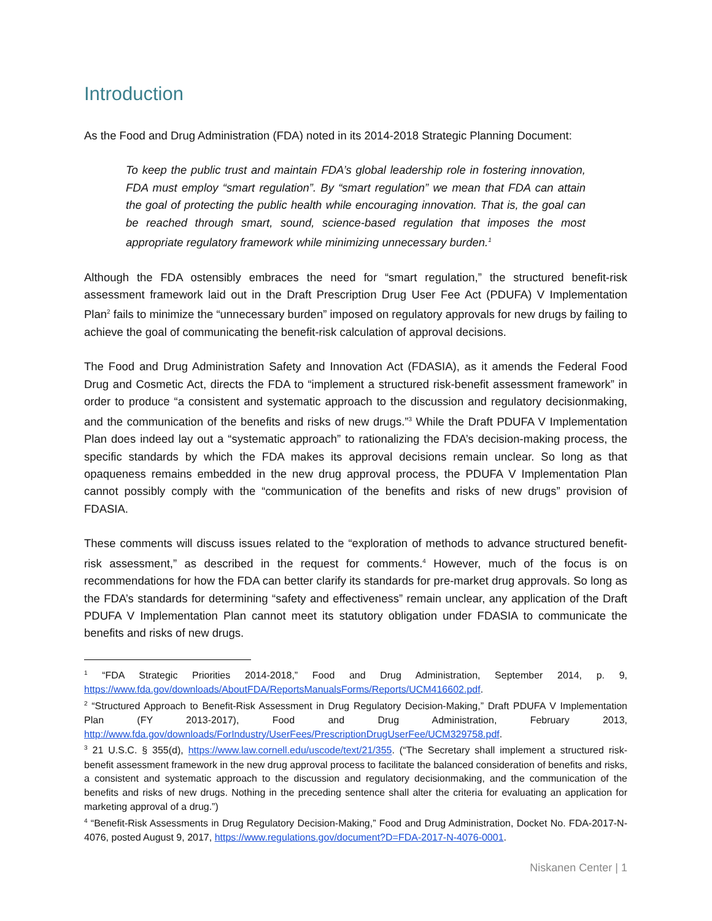Introduction
As the Food and Drug Administration (FDA) noted in its 2014-2018 Strategic Planning Document:
To keep the public trust and maintain FDA’s global leadership role in fostering innovation, FDA must employ “smart regulation”. By “smart regulation” we mean that FDA can attain the goal of protecting the public health while encouraging innovation. That is, the goal can be reached through smart, sound, science-based regulation that imposes the most appropriate regulatory framework while minimizing unnecessary burden.<sup>1</sup>
Although the FDA ostensibly embraces the need for “smart regulation,” the structured benefit-risk assessment framework laid out in the Draft Prescription Drug User Fee Act (PDUFA) V Implementation Plan<sup>2</sup> fails to minimize the “unnecessary burden” imposed on regulatory approvals for new drugs by failing to achieve the goal of communicating the benefit-risk calculation of approval decisions.
The Food and Drug Administration Safety and Innovation Act (FDASIA), as it amends the Federal Food Drug and Cosmetic Act, directs the FDA to “implement a structured risk-benefit assessment framework” in order to produce “a consistent and systematic approach to the discussion and regulatory decisionmaking, and the communication of the benefits and risks of new drugs.”<sup>3</sup> While the Draft PDUFA V Implementation Plan does indeed lay out a “systematic approach” to rationalizing the FDA’s decision-making process, the specific standards by which the FDA makes its approval decisions remain unclear. So long as that opaqueness remains embedded in the new drug approval process, the PDUFA V Implementation Plan cannot possibly comply with the “communication of the benefits and risks of new drugs” provision of FDASIA.
These comments will discuss issues related to the “exploration of methods to advance structured benefit-risk assessment,” as described in the request for comments.<sup>4</sup> However, much of the focus is on recommendations for how the FDA can better clarify its standards for pre-market drug approvals. So long as the FDA’s standards for determining “safety and effectiveness” remain unclear, any application of the Draft PDUFA V Implementation Plan cannot meet its statutory obligation under FDASIA to communicate the benefits and risks of new drugs.
<sup>1</sup> “FDA Strategic Priorities 2014-2018,” Food and Drug Administration, September 2014, p. 9, https://www.fda.gov/downloads/AboutFDA/ReportsManualsForms/Reports/UCM416602.pdf.
<sup>2</sup> “Structured Approach to Benefit-Risk Assessment in Drug Regulatory Decision-Making,” Draft PDUFA V Implementation Plan (FY 2013-2017), Food and Drug Administration, February 2013, http://www.fda.gov/downloads/ForIndustry/UserFees/PrescriptionDrugUserFee/UCM329758.pdf.
<sup>3</sup> 21 U.S.C. § 355(d), https://www.law.cornell.edu/uscode/text/21/355. (“The Secretary shall implement a structured risk-benefit assessment framework in the new drug approval process to facilitate the balanced consideration of benefits and risks, a consistent and systematic approach to the discussion and regulatory decisionmaking, and the communication of the benefits and risks of new drugs. Nothing in the preceding sentence shall alter the criteria for evaluating an application for marketing approval of a drug.”)
<sup>4</sup> “Benefit-Risk Assessments in Drug Regulatory Decision-Making,” Food and Drug Administration, Docket No. FDA-2017-N-4076, posted August 9, 2017, https://www.regulations.gov/document?D=FDA-2017-N-4076-0001.
Niskanen Center | 1